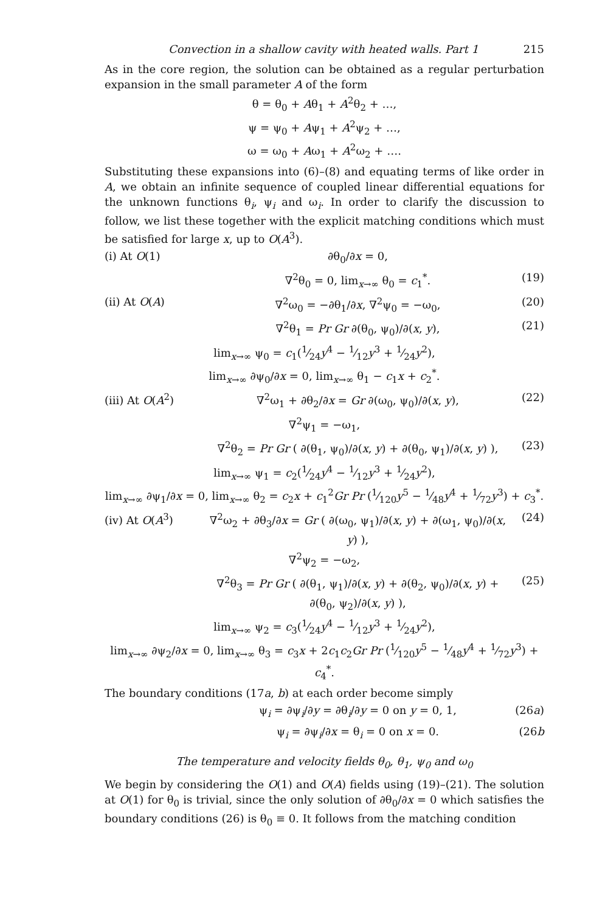Convection in a shallow cavity with heated walls. Part 1 215
As in the core region, the solution can be obtained as a regular perturbation expansion in the small parameter A of the form
θ = θ<sub>0</sub> + Aθ<sub>1</sub> + A<sup>2</sup>θ<sub>2</sub> + …,
ψ = ψ<sub>0</sub> + Aψ<sub>1</sub> + A<sup>2</sup>ψ<sub>2</sub> + …,
ω = ω<sub>0</sub> + Aω<sub>1</sub> + A<sup>2</sup>ω<sub>2</sub> + ….
Substituting these expansions into (6)–(8) and equating terms of like order in A, we obtain an infinite sequence of coupled linear differential equations for the unknown functions θ<sub>i</sub>, ψ<sub>i</sub> and ω<sub>i</sub>. In order to clarify the discussion to follow, we list these together with the explicit matching conditions which must be satisfied for large x, up to O(A<sup>3</sup>).
(i) At O(1) ∂θ<sub>0</sub>/∂x = 0,
∇<sup>2</sup>θ<sub>0</sub> = 0, lim<sub>x→∞</sub> θ<sub>0</sub> = c<sub>1</sub><sup>*</sup>. (19)
(ii) At O(A) ∇<sup>2</sup>ω<sub>0</sub> = −∂θ<sub>1</sub>/∂x, ∇<sup>2</sup>ψ<sub>0</sub> = −ω<sub>0</sub>, (20)
∇<sup>2</sup>θ<sub>1</sub> = Pr Gr ∂(θ<sub>0</sub>, ψ<sub>0</sub>)/∂(x, y), (21)
lim<sub>x→∞</sub> ψ<sub>0</sub> = c<sub>1</sub>(1⁄24y<sup>4</sup> − 1⁄12y<sup>3</sup> + 1⁄24y<sup>2</sup>),
lim<sub>x→∞</sub> ∂ψ<sub>0</sub>/∂x = 0, lim<sub>x→∞</sub> θ<sub>1</sub> − c<sub>1</sub>x + c<sub>2</sub><sup>*</sup>.
(iii) At O(A<sup>2</sup>) ∇<sup>2</sup>ω<sub>1</sub> + ∂θ<sub>2</sub>/∂x = Gr ∂(ω<sub>0</sub>, ψ<sub>0</sub>)/∂(x, y), (22)
∇<sup>2</sup>ψ<sub>1</sub> = −ω<sub>1</sub>,
∇<sup>2</sup>θ<sub>2</sub> = Pr Gr ( ∂(θ<sub>1</sub>, ψ<sub>0</sub>)/∂(x, y) + ∂(θ<sub>0</sub>, ψ<sub>1</sub>)/∂(x, y) ), (23)
lim<sub>x→∞</sub> ψ<sub>1</sub> = c<sub>2</sub>(1⁄24y<sup>4</sup> − 1⁄12y<sup>3</sup> + 1⁄24y<sup>2</sup>),
lim<sub>x→∞</sub> ∂ψ<sub>1</sub>/∂x = 0, lim<sub>x→∞</sub> θ<sub>2</sub> = c<sub>2</sub>x + c<sub>1</sub><sup>2</sup>Gr Pr (1⁄120y<sup>5</sup> − 1⁄48y<sup>4</sup> + 1⁄72y<sup>3</sup>) + c<sub>3</sub><sup>*</sup>.
(iv) At O(A<sup>3</sup>) ∇<sup>2</sup>ω<sub>2</sub> + ∂θ<sub>3</sub>/∂x = Gr ( ∂(ω<sub>0</sub>, ψ<sub>1</sub>)/∂(x, y) + ∂(ω<sub>1</sub>, ψ<sub>0</sub>)/∂(x, y) ), (24)
∇<sup>2</sup>ψ<sub>2</sub> = −ω<sub>2</sub>,
∇<sup>2</sup>θ<sub>3</sub> = Pr Gr ( ∂(θ<sub>1</sub>, ψ<sub>1</sub>)/∂(x, y) + ∂(θ<sub>2</sub>, ψ<sub>0</sub>)/∂(x, y) + ∂(θ<sub>0</sub>, ψ<sub>2</sub>)/∂(x, y) ), (25)
lim<sub>x→∞</sub> ψ<sub>2</sub> = c<sub>3</sub>(1⁄24y<sup>4</sup> − 1⁄12y<sup>3</sup> + 1⁄24y<sup>2</sup>),
lim<sub>x→∞</sub> ∂ψ<sub>2</sub>/∂x = 0, lim<sub>x→∞</sub> θ<sub>3</sub> = c<sub>3</sub>x + 2c<sub>1</sub>c<sub>2</sub>Gr Pr (1⁄120y<sup>5</sup> − 1⁄48y<sup>4</sup> + 1⁄72y<sup>3</sup>) + c<sub>4</sub><sup>*</sup>.
The boundary conditions (17a, b) at each order become simply
ψ<sub>i</sub> = ∂ψ<sub>i</sub>/∂y = ∂θ<sub>i</sub>/∂y = 0 on y = 0, 1, (26a)
ψ<sub>i</sub> = ∂ψ<sub>i</sub>/∂x = θ<sub>i</sub> = 0 on x = 0. (26b
The temperature and velocity fields θ<sub>0</sub>, θ<sub>1</sub>, ψ<sub>0</sub> and ω<sub>0</sub>
We begin by considering the O(1) and O(A) fields using (19)–(21). The solution at O(1) for θ<sub>0</sub> is trivial, since the only solution of ∂θ<sub>0</sub>/∂x = 0 which satisfies the boundary conditions (26) is θ<sub>0</sub> ≡ 0. It follows from the matching condition